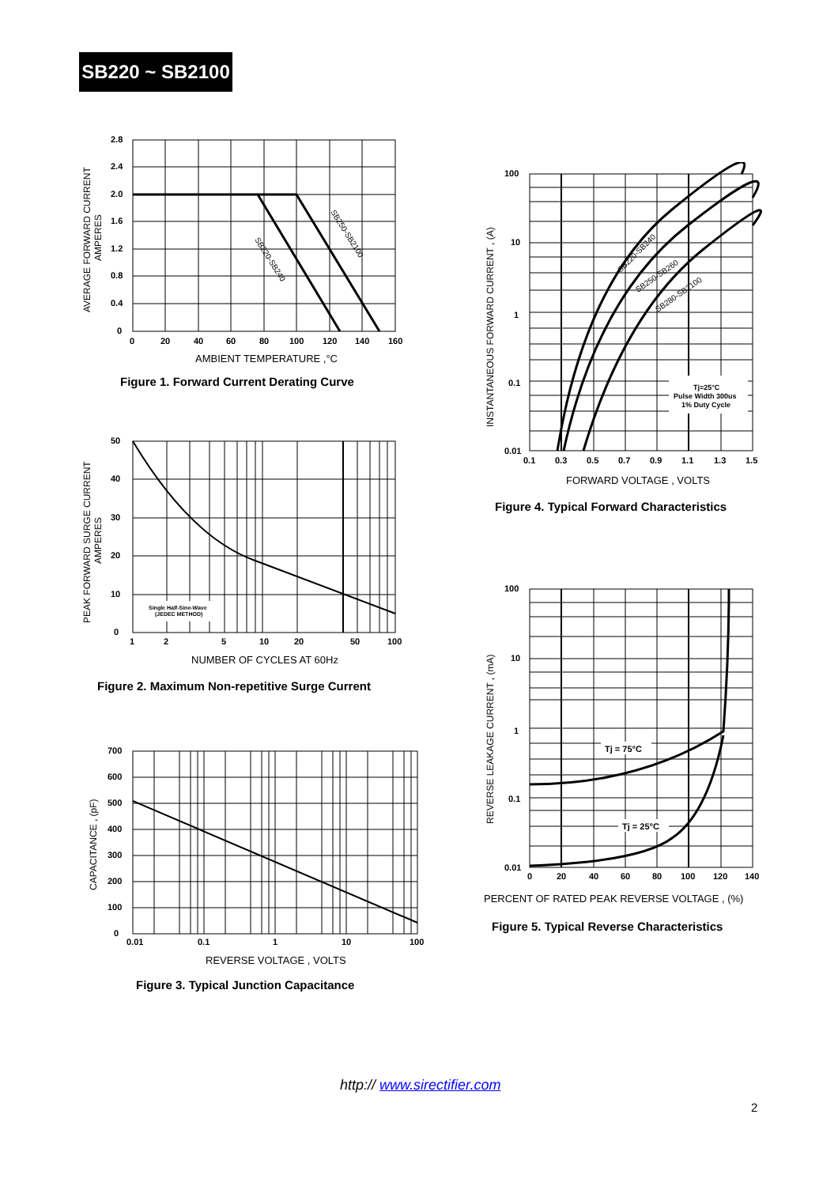SB220 ~ SB2100
2.8
2.4
2.0
1.6
1.2
0.8
0.4
0
0
20
40
60
80
100
120
140
160
AMBIENT TEMPERATURE ,°C
AVERAGE FORWARD CURRENT
AMPERES
SB220-SB240
SB250-SB2100
Figure 1. Forward Current Derating Curve
Single Half-Sine-Wave
(JEDEC METHOD)
50
40
30
20
10
0
1
2
5
10
20
50
100
NUMBER OF CYCLES AT 60Hz
PEAK FORWARD SURGE CURRENT
AMPERES
Figure 2. Maximum Non-repetitive Surge Current
700
600
500
400
300
200
100
0
0.01
0.1
1
10
100
REVERSE VOLTAGE , VOLTS
CAPACITANCE , (pF)
Figure 3. Typical Junction Capacitance
Tj=25°C
Pulse Width 300us
1% Duty Cycle
SB220-SB240
SB250-SB260
SB280-SB2100
100
10
1
0.1
0.01
0.1
0.3
0.5
0.7
0.9
1.1
1.3
1.5
FORWARD VOLTAGE , VOLTS
INSTANTANEOUS FORWARD CURRENT , (A)
Figure 4. Typical Forward Characteristics
Tj = 75°C
Tj = 25°C
100
10
1
0.1
0.01
0
20
40
60
80
100
120
140
PERCENT OF RATED PEAK REVERSE VOLTAGE , (%)
REVERSE LEAKAGE CURRENT , (mA)
Figure 5. Typical Reverse Characteristics
http:// www.sirectifier.com
2